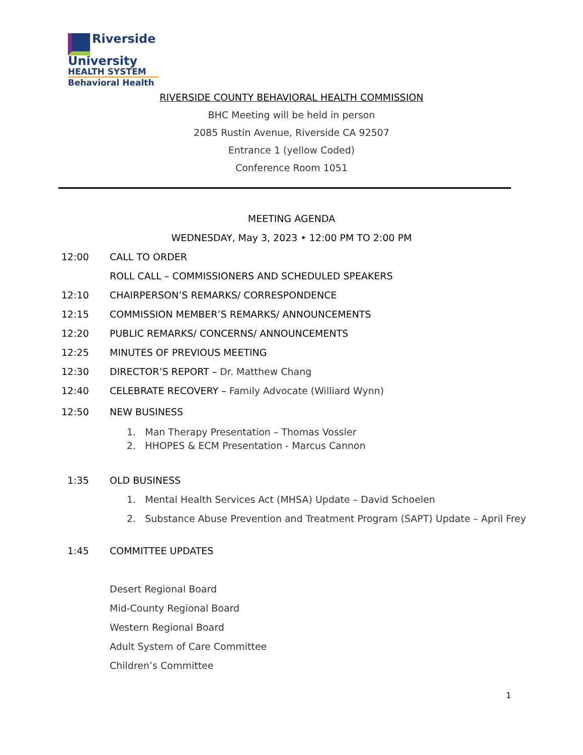Riverside University
HEALTH SYSTEM
Behavioral Health
RIVERSIDE COUNTY BEHAVIORAL HEALTH COMMISSION
BHC Meeting will be held in person
2085 Rustin Avenue, Riverside CA 92507
Entrance 1 (yellow Coded)
Conference Room 1051
MEETING AGENDA
WEDNESDAY, May 3, 2023 • 12:00 PM TO 2:00 PM
12:00 CALL TO ORDER
ROLL CALL – COMMISSIONERS AND SCHEDULED SPEAKERS
12:10 CHAIRPERSON’S REMARKS/ CORRESPONDENCE
12:15 COMMISSION MEMBER’S REMARKS/ ANNOUNCEMENTS
12:20 PUBLIC REMARKS/ CONCERNS/ ANNOUNCEMENTS
12:25 MINUTES OF PREVIOUS MEETING
12:30 DIRECTOR’S REPORT – Dr. Matthew Chang
12:40 CELEBRATE RECOVERY – Family Advocate (Williard Wynn)
12:50 NEW BUSINESS
1. Man Therapy Presentation – Thomas Vossler
2. HHOPES & ECM Presentation - Marcus Cannon
1:35 OLD BUSINESS
1. Mental Health Services Act (MHSA) Update – David Schoelen
2. Substance Abuse Prevention and Treatment Program (SAPT) Update – April Frey
1:45 COMMITTEE UPDATES
Desert Regional Board
Mid-County Regional Board
Western Regional Board
Adult System of Care Committee
Children’s Committee
1